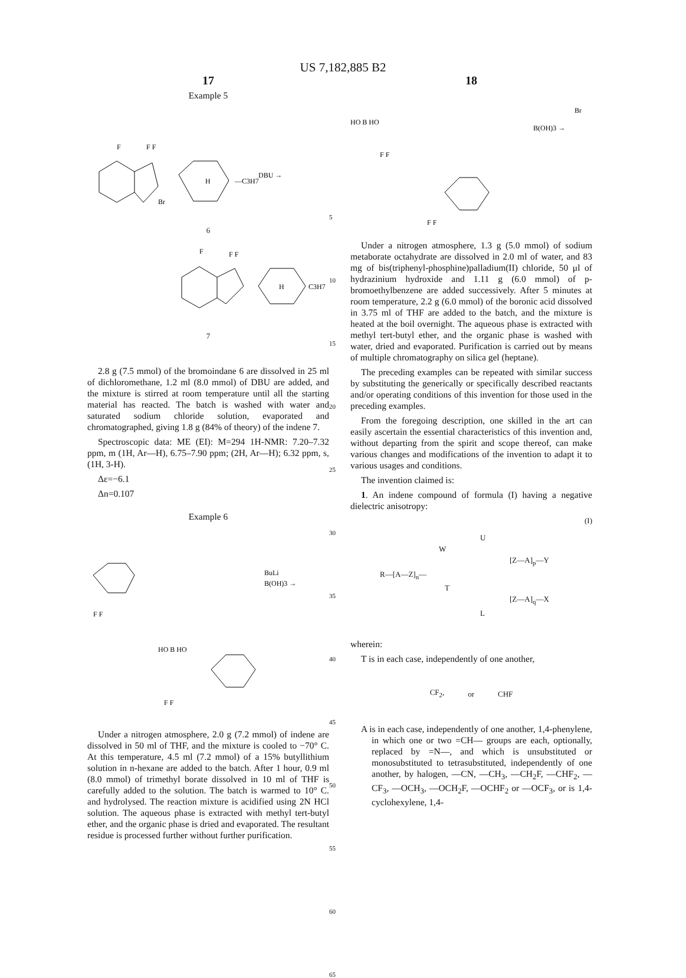US 7,182,885 B2
17
Example 5
H
—C3H7
F
F F
Br
DBU →
6
H
C3H7
F
F F
7
2.8 g (7.5 mmol) of the bromoindane 6 are dissolved in 25 ml of dichloromethane, 1.2 ml (8.0 mmol) of DBU are added, and the mixture is stirred at room temperature until all the starting material has reacted. The batch is washed with water and saturated sodium chloride solution, evaporated and chromatographed, giving 1.8 g (84% of theory) of the indene 7.
Spectroscopic data: ME (EI): M=294 1H-NMR: 7.20–7.32 ppm, m (1H, Ar—H), 6.75–7.90 ppm; (2H, Ar—H); 6.32 ppm, s, (1H, 3-H).
Δε=−6.1
Δn=0.107
Example 6
BuLi
B(OH)3 →
F F
HO B HO
F F
Under a nitrogen atmosphere, 2.0 g (7.2 mmol) of indene are dissolved in 50 ml of THF, and the mixture is cooled to −70° C. At this temperature, 4.5 ml (7.2 mmol) of a 15% butyllithium solution in n-hexane are added to the batch. After 1 hour, 0.9 ml (8.0 mmol) of trimethyl borate dissolved in 10 ml of THF is carefully added to the solution. The batch is warmed to 10° C. and hydrolysed. The reaction mixture is acidified using 2N HCl solution. The aqueous phase is extracted with methyl tert-butyl ether, and the organic phase is dried and evaporated. The resultant residue is processed further without further purification.
5
10
15
20
25
30
35
40
45
50
55
60
65
18
HO B HO
F F
Br
B(OH)3 →
F F
Under a nitrogen atmosphere, 1.3 g (5.0 mmol) of sodium metaborate octahydrate are dissolved in 2.0 ml of water, and 83 mg of bis(triphenyl-phosphine)palladium(II) chloride, 50 μl of hydrazinium hydroxide and 1.11 g (6.0 mmol) of p-bromoethylbenzene are added successively. After 5 minutes at room temperature, 2.2 g (6.0 mmol) of the boronic acid dissolved in 3.75 ml of THF are added to the batch, and the mixture is heated at the boil overnight. The aqueous phase is extracted with methyl tert-butyl ether, and the organic phase is washed with water, dried and evaporated. Purification is carried out by means of multiple chromatography on silica gel (heptane).
The preceding examples can be repeated with similar success by substituting the generically or specifically described reactants and/or operating conditions of this invention for those used in the preceding examples.
From the foregoing description, one skilled in the art can easily ascertain the essential characteristics of this invention and, without departing from the spirit and scope thereof, can make various changes and modifications of the invention to adapt it to various usages and conditions.
The invention claimed is:
1. An indene compound of formula (I) having a negative dielectric anisotropy:
(I)
U
W
[Z—A]<sub>p</sub>—Y
R—[A—Z]<sub>n</sub>—
T
[Z—A]<sub>q</sub>—X
L
wherein:
T is in each case, independently of one another,
CF<sub>2</sub>, or CHF
A is in each case, independently of one another, 1,4-phenylene, in which one or two =CH— groups are each, optionally, replaced by =N—, and which is unsubstituted or monosubstituted to tetrasubstituted, independently of one another, by halogen, —CN, —CH<sub>3</sub>, —CH<sub>2</sub>F, —CHF<sub>2</sub>, —CF<sub>3</sub>, —OCH<sub>3</sub>, —OCH<sub>2</sub>F, —OCHF<sub>2</sub> or —OCF<sub>3</sub>, or is 1,4-cyclohexylene, 1,4-